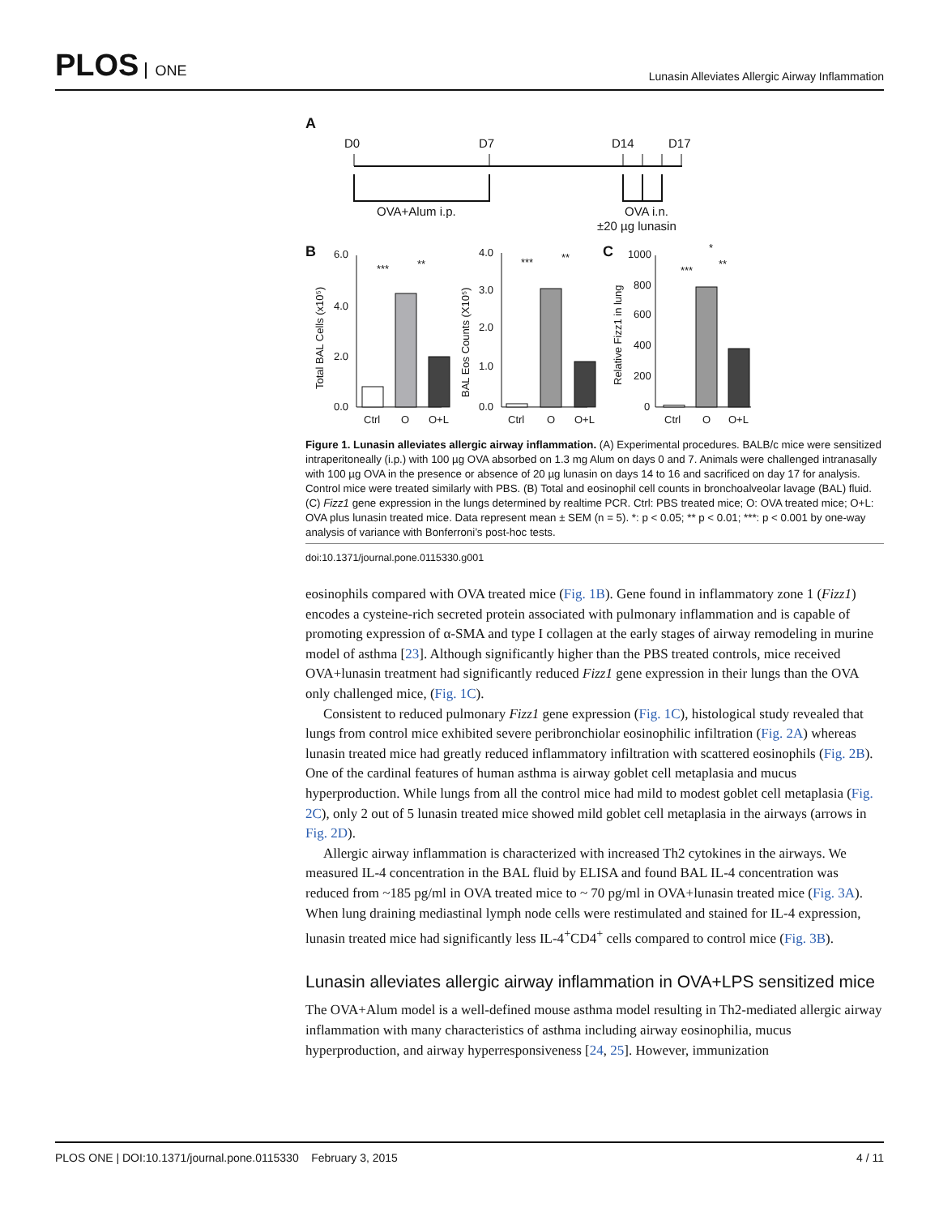PLOS ONE
Lunasin Alleviates Allergic Airway Inflammation
A
D0
D7
D14
D17
OVA+Alum i.p.
OVA i.n.
±20 µg lunasin
B
C
6.0
4.0
2.0
0.0
4.0
3.0
2.0
1.0
0.0
1000
800
600
400
200
0
Ctrl
O
O+L
Ctrl
O
O+L
Ctrl
O
O+L
***
**
***
**
***
**
*
Total BAL Cells (x10⁵)
BAL Eos Counts (X10⁵)
Relative Fizz1 in lung
Figure 1. Lunasin alleviates allergic airway inflammation. (A) Experimental procedures. BALB/c mice were sensitized intraperitoneally (i.p.) with 100 µg OVA absorbed on 1.3 mg Alum on days 0 and 7. Animals were challenged intranasally with 100 µg OVA in the presence or absence of 20 µg lunasin on days 14 to 16 and sacrificed on day 17 for analysis. Control mice were treated similarly with PBS. (B) Total and eosinophil cell counts in bronchoalveolar lavage (BAL) fluid. (C) Fizz1 gene expression in the lungs determined by realtime PCR. Ctrl: PBS treated mice; O: OVA treated mice; O+L: OVA plus lunasin treated mice. Data represent mean ± SEM (n = 5). *: p < 0.05; ** p < 0.01; ***: p < 0.001 by one-way analysis of variance with Bonferroni’s post-hoc tests.
doi:10.1371/journal.pone.0115330.g001
eosinophils compared with OVA treated mice (Fig. 1B). Gene found in inflammatory zone 1 (Fizz1) encodes a cysteine-rich secreted protein associated with pulmonary inflammation and is capable of promoting expression of α-SMA and type I collagen at the early stages of airway remodeling in murine model of asthma [23]. Although significantly higher than the PBS treated controls, mice received OVA+lunasin treatment had significantly reduced Fizz1 gene expression in their lungs than the OVA only challenged mice, (Fig. 1C).
Consistent to reduced pulmonary Fizz1 gene expression (Fig. 1C), histological study revealed that lungs from control mice exhibited severe peribronchiolar eosinophilic infiltration (Fig. 2A) whereas lunasin treated mice had greatly reduced inflammatory infiltration with scattered eosinophils (Fig. 2B). One of the cardinal features of human asthma is airway goblet cell metaplasia and mucus hyperproduction. While lungs from all the control mice had mild to modest goblet cell metaplasia (Fig. 2C), only 2 out of 5 lunasin treated mice showed mild goblet cell metaplasia in the airways (arrows in Fig. 2D).
Allergic airway inflammation is characterized with increased Th2 cytokines in the airways. We measured IL-4 concentration in the BAL fluid by ELISA and found BAL IL-4 concentration was reduced from ~185 pg/ml in OVA treated mice to ~ 70 pg/ml in OVA+lunasin treated mice (Fig. 3A). When lung draining mediastinal lymph node cells were restimulated and stained for IL-4 expression, lunasin treated mice had significantly less IL-4<sup>+</sup>CD4<sup>+</sup> cells compared to control mice (Fig. 3B).
Lunasin alleviates allergic airway inflammation in OVA+LPS sensitized mice
The OVA+Alum model is a well-defined mouse asthma model resulting in Th2-mediated allergic airway inflammation with many characteristics of asthma including airway eosinophilia, mucus hyperproduction, and airway hyperresponsiveness [24, 25]. However, immunization
PLOS ONE | DOI:10.1371/journal.pone.0115330 February 3, 2015 4 / 11